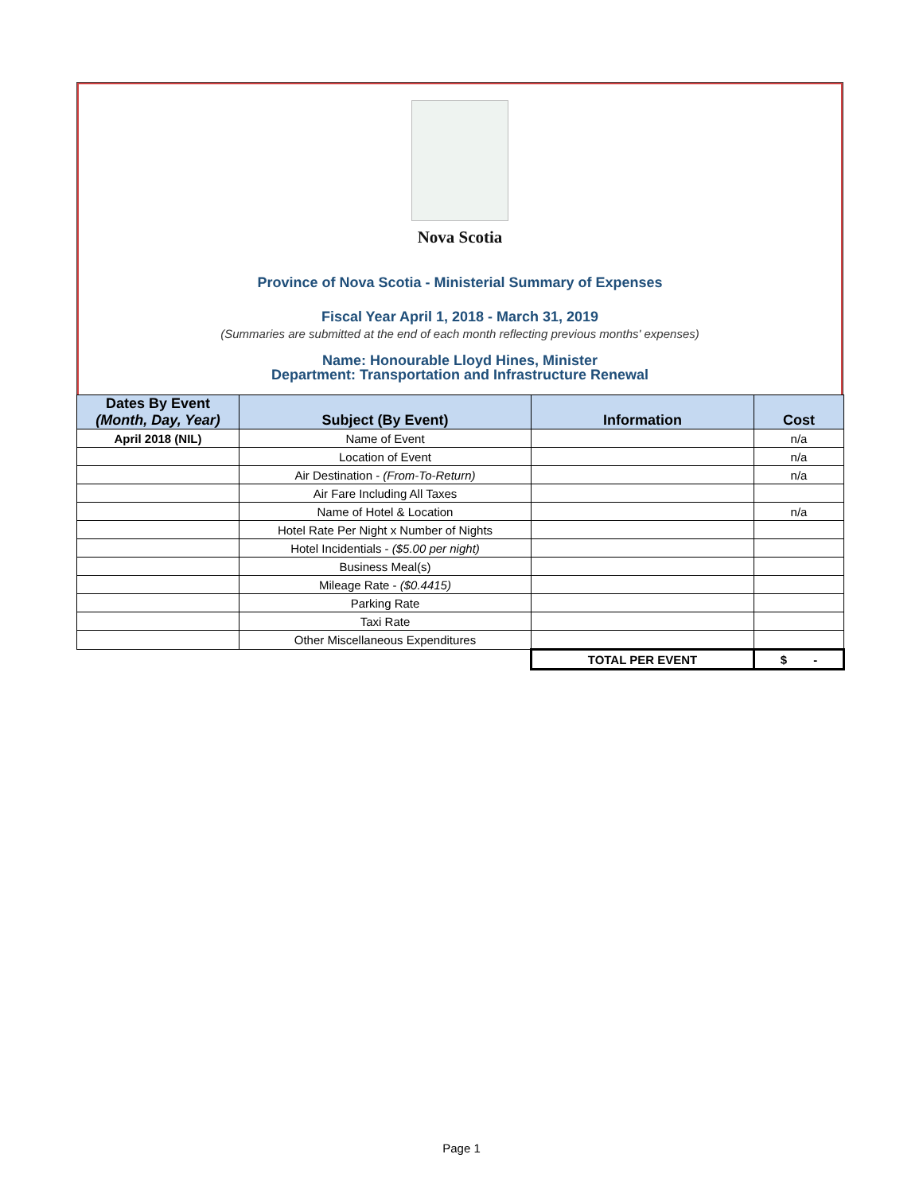Nova Scotia
Province of Nova Scotia - Ministerial Summary of Expenses
Fiscal Year April 1, 2018 - March 31, 2019
(Summaries are submitted at the end of each month reflecting previous months' expenses)
Name: Honourable Lloyd Hines, Minister
Department: Transportation and Infrastructure Renewal
| Dates By Event (Month, Day, Year) | Subject (By Event) | Information | Cost |
| --- | --- | --- | --- |
| April 2018 (NIL) | Name of Event | | n/a |
| | Location of Event | | n/a |
| | Air Destination - (From-To-Return) | | n/a |
| | Air Fare Including All Taxes | | |
| | Name of Hotel & Location | | n/a |
| | Hotel Rate Per Night x Number of Nights | | |
| | Hotel Incidentials - ($5.00 per night) | | |
| | Business Meal(s) | | |
| | Mileage Rate - ($0.4415) | | |
| | Parking Rate | | |
| | Taxi Rate | | |
| | Other Miscellaneous Expenditures | | |
| | | TOTAL PER EVENT | $ - |
Page 1